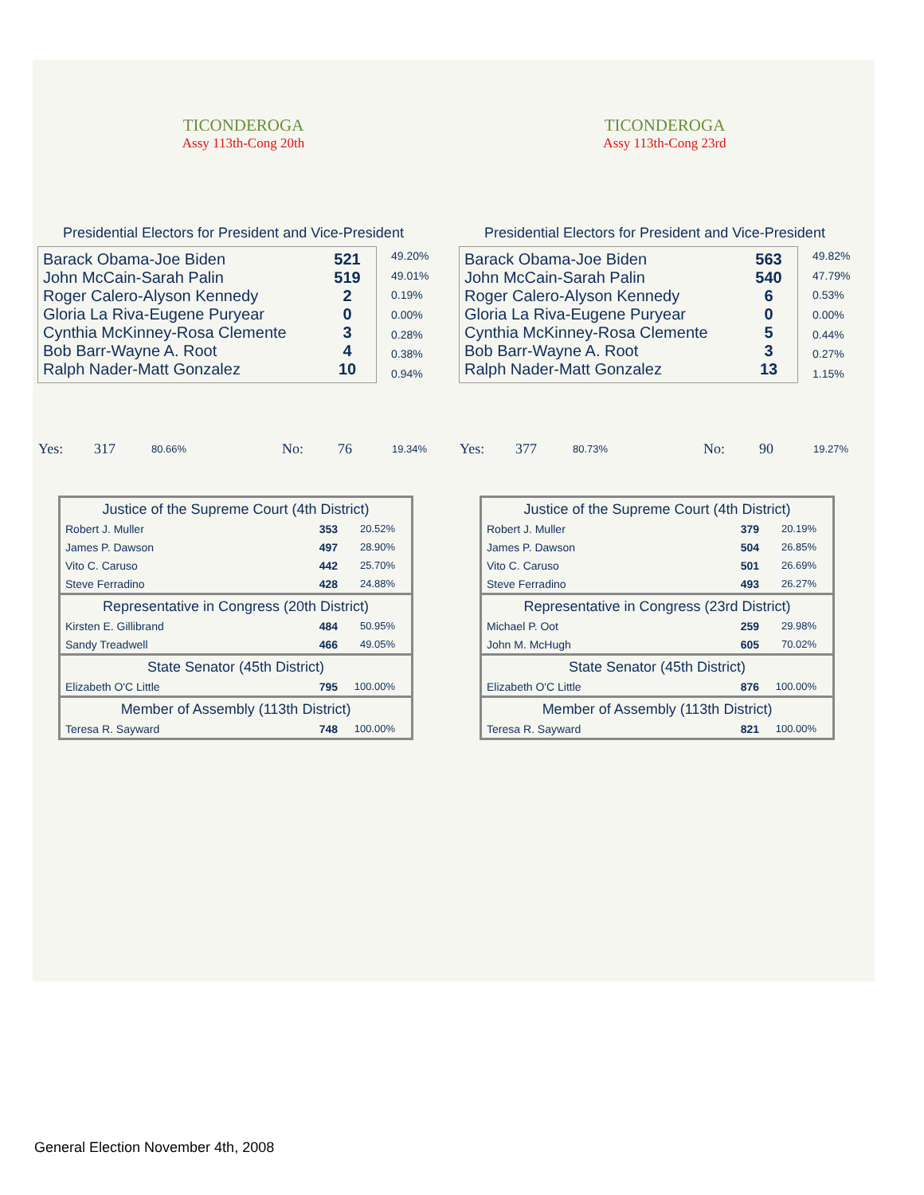TICONDEROGA
Assy 113th-Cong 20th
Presidential Electors for President and Vice-President
| Barack Obama-Joe Biden | 521 |
| John McCain-Sarah Palin | 519 |
| Roger Calero-Alyson Kennedy | 2 |
| Gloria La Riva-Eugene Puryear | 0 |
| Cynthia McKinney-Rosa Clemente | 3 |
| Bob Barr-Wayne A. Root | 4 |
| Ralph Nader-Matt Gonzalez | 10 |
| 49.20% |
| 49.01% |
| 0.19% |
| 0.00% |
| 0.28% |
| 0.38% |
| 0.94% |
Yes: 317 80.66% No: 76 19.34%
Justice of the Supreme Court (4th District)
| Robert J. Muller | 353 | 20.52% |
| James P. Dawson | 497 | 28.90% |
| Vito C. Caruso | 442 | 25.70% |
| Steve Ferradino | 428 | 24.88% |
Representative in Congress (20th District)
| Kirsten E. Gillibrand | 484 | 50.95% |
| Sandy Treadwell | 466 | 49.05% |
State Senator (45th District)
| Elizabeth O'C Little | 795 | 100.00% |
Member of Assembly (113th District)
| Teresa R. Sayward | 748 | 100.00% |
TICONDEROGA
Assy 113th-Cong 23rd
Presidential Electors for President and Vice-President
| Barack Obama-Joe Biden | 563 |
| John McCain-Sarah Palin | 540 |
| Roger Calero-Alyson Kennedy | 6 |
| Gloria La Riva-Eugene Puryear | 0 |
| Cynthia McKinney-Rosa Clemente | 5 |
| Bob Barr-Wayne A. Root | 3 |
| Ralph Nader-Matt Gonzalez | 13 |
| 49.82% |
| 47.79% |
| 0.53% |
| 0.00% |
| 0.44% |
| 0.27% |
| 1.15% |
Yes: 377 80.73% No: 90 19.27%
Justice of the Supreme Court (4th District)
| Robert J. Muller | 379 | 20.19% |
| James P. Dawson | 504 | 26.85% |
| Vito C. Caruso | 501 | 26.69% |
| Steve Ferradino | 493 | 26.27% |
Representative in Congress (23rd District)
| Michael P. Oot | 259 | 29.98% |
| John M. McHugh | 605 | 70.02% |
State Senator (45th District)
| Elizabeth O'C Little | 876 | 100.00% |
Member of Assembly (113th District)
| Teresa R. Sayward | 821 | 100.00% |
General Election November 4th, 2008